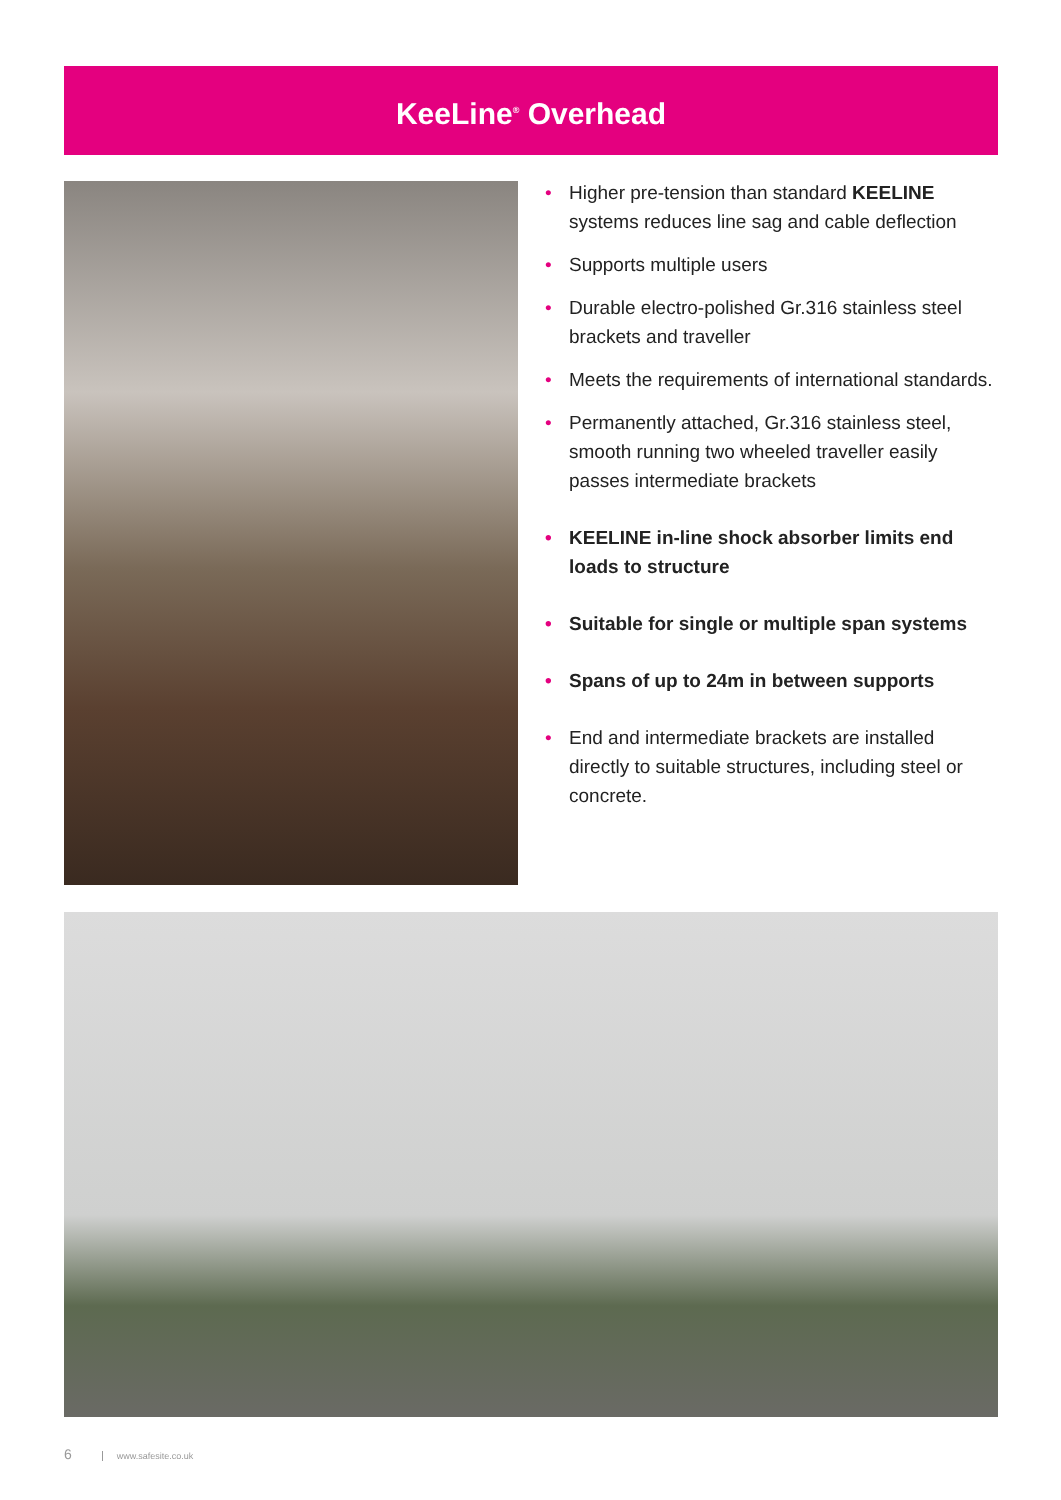KeeLine<sup>®</sup> Overhead
• Higher pre-tension than standard KEELINE systems reduces line sag and cable deflection
• Supports multiple users
• Durable electro-polished Gr.316 stainless steel brackets and traveller
• Meets the requirements of international standards.
• Permanently attached, Gr.316 stainless steel, smooth running two wheeled traveller easily passes intermediate brackets
• KEELINE in-line shock absorber limits end loads to structure
• Suitable for single or multiple span systems
• Spans of up to 24m in between supports
• End and intermediate brackets are installed directly to suitable structures, including steel or concrete.
6 www.safesite.co.uk